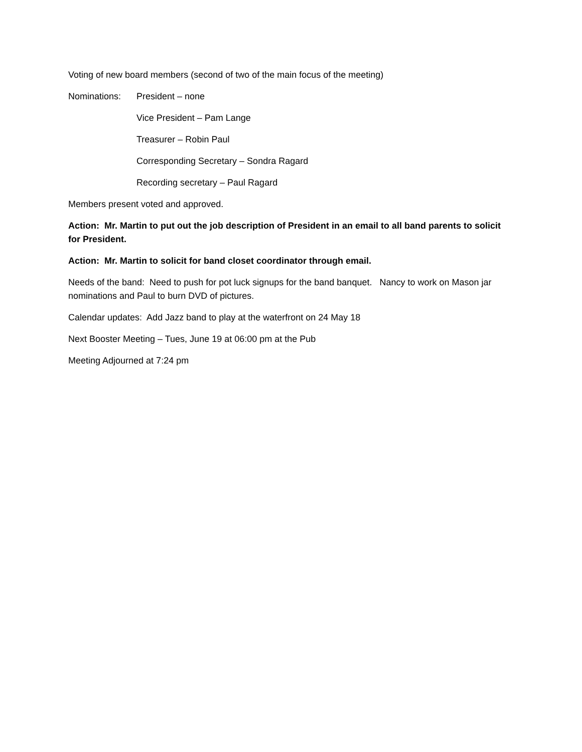Voting of new board members (second of two of the main focus of the meeting)
Nominations: President – none
Vice President – Pam Lange
Treasurer – Robin Paul
Corresponding Secretary – Sondra Ragard
Recording secretary – Paul Ragard
Members present voted and approved.
Action: Mr. Martin to put out the job description of President in an email to all band parents to solicit for President.
Action: Mr. Martin to solicit for band closet coordinator through email.
Needs of the band: Need to push for pot luck signups for the band banquet. Nancy to work on Mason jar nominations and Paul to burn DVD of pictures.
Calendar updates: Add Jazz band to play at the waterfront on 24 May 18
Next Booster Meeting – Tues, June 19 at 06:00 pm at the Pub
Meeting Adjourned at 7:24 pm